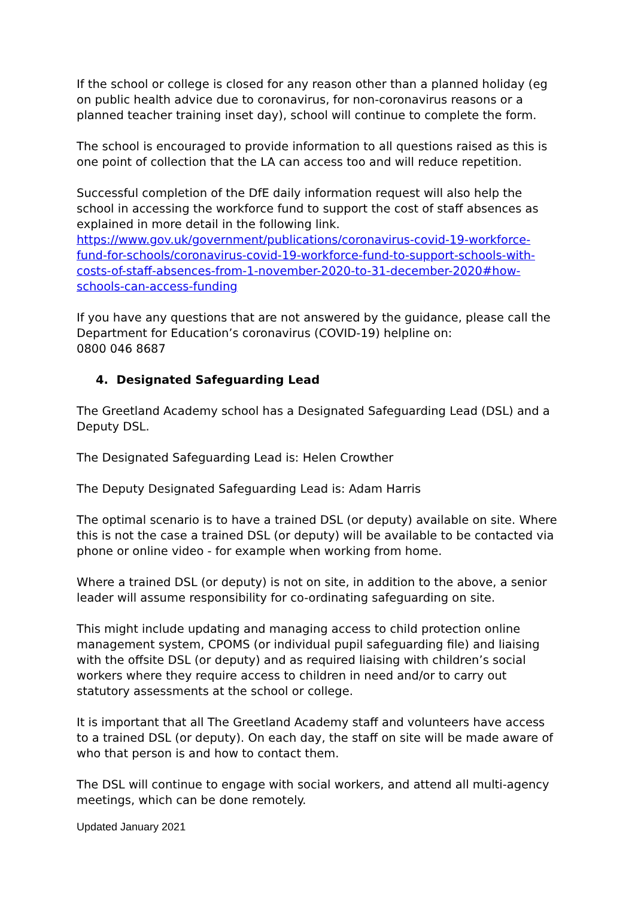If the school or college is closed for any reason other than a planned holiday (eg on public health advice due to coronavirus, for non-coronavirus reasons or a planned teacher training inset day), school will continue to complete the form.
The school is encouraged to provide information to all questions raised as this is one point of collection that the LA can access too and will reduce repetition.
Successful completion of the DfE daily information request will also help the school in accessing the workforce fund to support the cost of staff absences as explained in more detail in the following link.
https://www.gov.uk/government/publications/coronavirus-covid-19-workforce-fund-for-schools/coronavirus-covid-19-workforce-fund-to-support-schools-with-costs-of-staff-absences-from-1-november-2020-to-31-december-2020#how-schools-can-access-funding
If you have any questions that are not answered by the guidance, please call the Department for Education’s coronavirus (COVID-19) helpline on:
0800 046 8687
4. Designated Safeguarding Lead
The Greetland Academy school has a Designated Safeguarding Lead (DSL) and a Deputy DSL.
The Designated Safeguarding Lead is: Helen Crowther
The Deputy Designated Safeguarding Lead is: Adam Harris
The optimal scenario is to have a trained DSL (or deputy) available on site. Where this is not the case a trained DSL (or deputy) will be available to be contacted via phone or online video - for example when working from home.
Where a trained DSL (or deputy) is not on site, in addition to the above, a senior leader will assume responsibility for co-ordinating safeguarding on site.
This might include updating and managing access to child protection online management system, CPOMS (or individual pupil safeguarding file) and liaising with the offsite DSL (or deputy) and as required liaising with children’s social workers where they require access to children in need and/or to carry out statutory assessments at the school or college.
It is important that all The Greetland Academy staff and volunteers have access to a trained DSL (or deputy). On each day, the staff on site will be made aware of who that person is and how to contact them.
The DSL will continue to engage with social workers, and attend all multi-agency meetings, which can be done remotely.
Updated January 2021